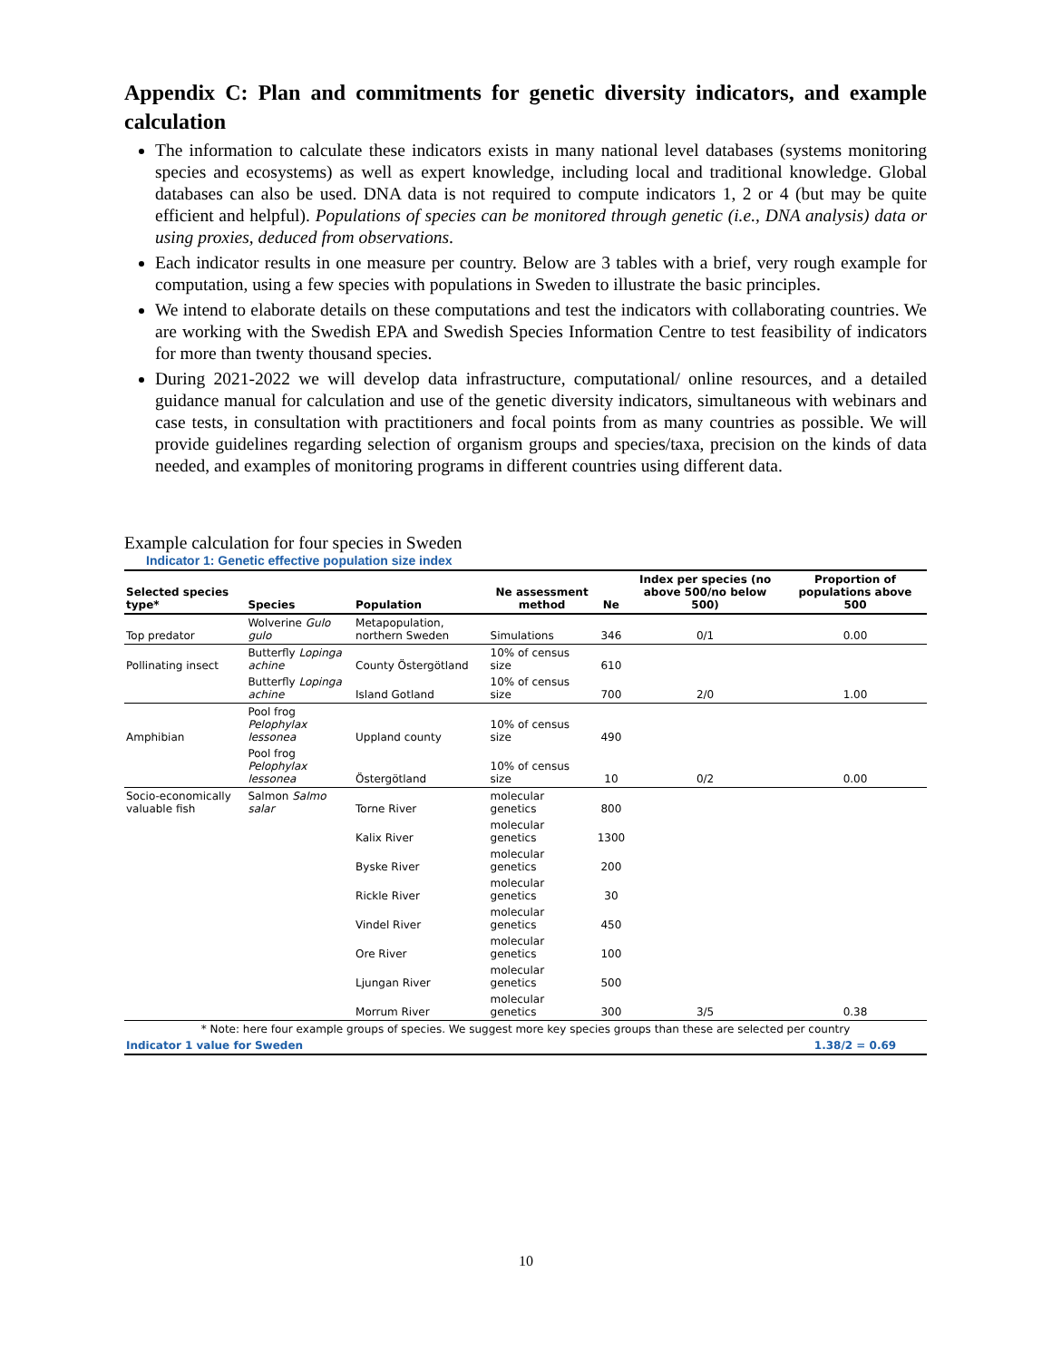Appendix C: Plan and commitments for genetic diversity indicators, and example calculation
The information to calculate these indicators exists in many national level databases (systems monitoring species and ecosystems) as well as expert knowledge, including local and traditional knowledge. Global databases can also be used. DNA data is not required to compute indicators 1, 2 or 4 (but may be quite efficient and helpful). Populations of species can be monitored through genetic (i.e., DNA analysis) data or using proxies, deduced from observations.
Each indicator results in one measure per country. Below are 3 tables with a brief, very rough example for computation, using a few species with populations in Sweden to illustrate the basic principles.
We intend to elaborate details on these computations and test the indicators with collaborating countries. We are working with the Swedish EPA and Swedish Species Information Centre to test feasibility of indicators for more than twenty thousand species.
During 2021-2022 we will develop data infrastructure, computational/ online resources, and a detailed guidance manual for calculation and use of the genetic diversity indicators, simultaneous with webinars and case tests, in consultation with practitioners and focal points from as many countries as possible. We will provide guidelines regarding selection of organism groups and species/taxa, precision on the kinds of data needed, and examples of monitoring programs in different countries using different data.
Example calculation for four species in Sweden
Indicator 1: Genetic effective population size index
| Selected species type* | Species | Population | Ne assessment method | Ne | Index per species (no above 500/no below 500) | Proportion of populations above 500 |
| --- | --- | --- | --- | --- | --- | --- |
| Top predator | Wolverine Gulo gulo | Metapopulation, northern Sweden | Simulations | 346 | 0/1 | 0.00 |
| Pollinating insect | Butterfly Lopinga achine | County Östergötland | 10% of census size | 610 | | |
| | Butterfly Lopinga achine | Island Gotland | 10% of census size | 700 | 2/0 | 1.00 |
| Amphibian | Pool frog Pelophylax lessonea | Uppland county | 10% of census size | 490 | | |
| | Pool frog Pelophylax lessonea | Östergötland | 10% of census size | 10 | 0/2 | 0.00 |
| Socio-economically valuable fish | Salmon Salmo salar | Torne River | molecular genetics | 800 | | |
| | | Kalix River | molecular genetics | 1300 | | |
| | | Byske River | molecular genetics | 200 | | |
| | | Rickle River | molecular genetics | 30 | | |
| | | Vindel River | molecular genetics | 450 | | |
| | | Ore River | molecular genetics | 100 | | |
| | | Ljungan River | molecular genetics | 500 | | |
| | | Morrum River | molecular genetics | 300 | 3/5 | 0.38 |
| * Note: here four example groups of species. We suggest more key species groups than these are selected per country | | | | | | |
| Indicator 1 value for Sweden | | | | | | 1.38/2 = 0.69 |
10